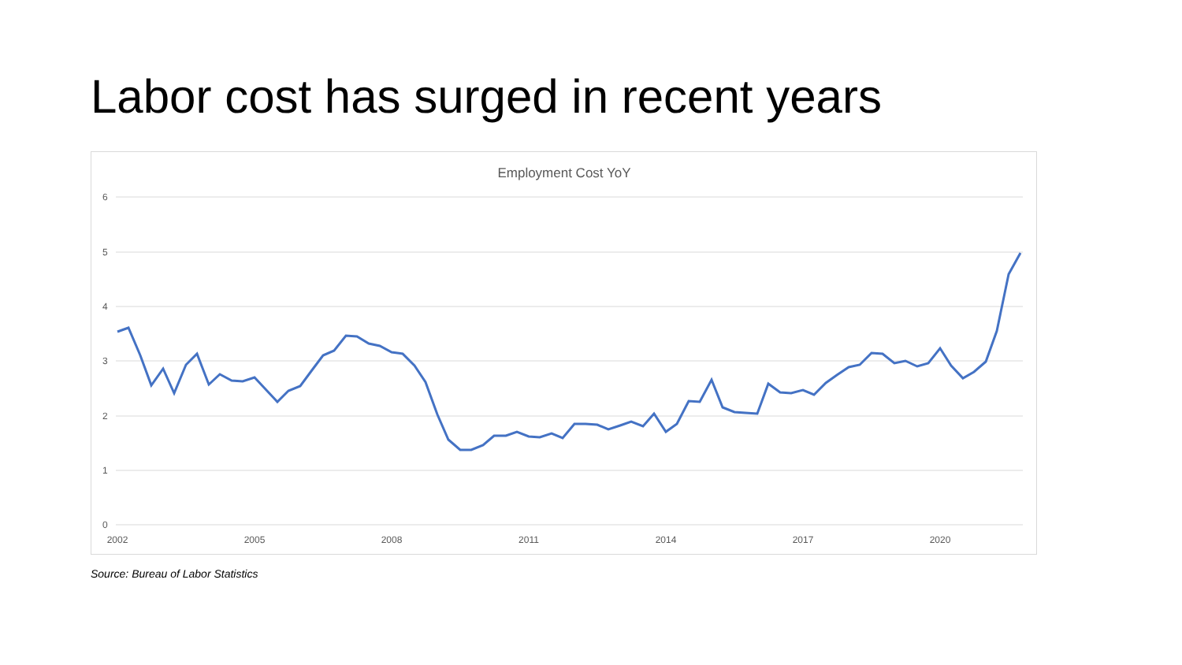Labor cost has surged in recent years
Employment Cost YoY
6
5
4
3
2
1
0
2002
2005
2008
2011
2014
2017
2020
Source: Bureau of Labor Statistics